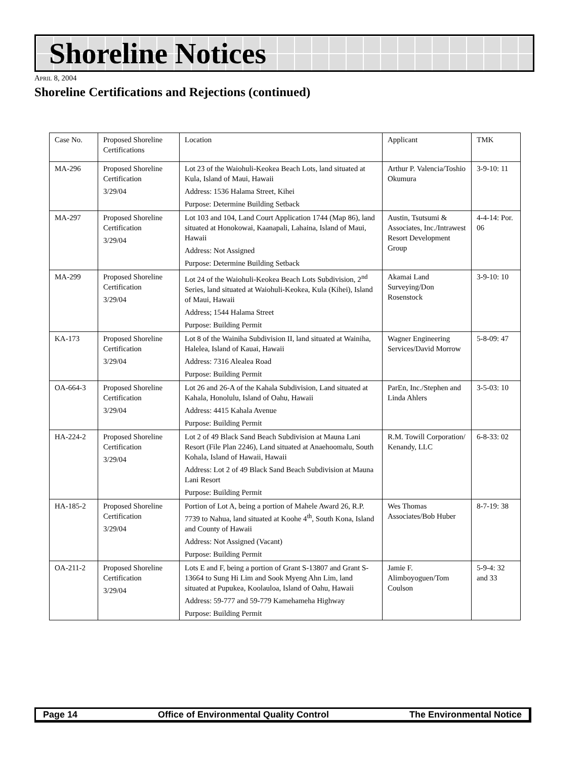Shoreline Notices
APRIL 8, 2004
Shoreline Certifications and Rejections (continued)
| Case No. | Proposed Shoreline Certifications | Location | Applicant | TMK |
| MA-296 | Proposed Shoreline Certification 3/29/04 | Lot 23 of the Waiohuli-Keokea Beach Lots, land situated at Kula, Island of Maui, Hawaii Address: 1536 Halama Street, Kihei Purpose: Determine Building Setback | Arthur P. Valencia/Toshio Okumura | 3-9-10: 11 |
| MA-297 | Proposed Shoreline Certification 3/29/04 | Lot 103 and 104, Land Court Application 1744 (Map 86), land situated at Honokowai, Kaanapali, Lahaina, Island of Maui, Hawaii Address: Not Assigned Purpose: Determine Building Setback | Austin, Tsutsumi & Associates, Inc./Intrawest Resort Development Group | 4-4-14: Por. 06 |
| MA-299 | Proposed Shoreline Certification 3/29/04 | Lot 24 of the Waiohuli-Keokea Beach Lots Subdivision, 2<sup>nd</sup> Series, land situated at Waiohuli-Keokea, Kula (Kihei), Island of Maui, Hawaii Address; 1544 Halama Street Purpose: Building Permit | Akamai Land Surveying/Don Rosenstock | 3-9-10: 10 |
| KA-173 | Proposed Shoreline Certification 3/29/04 | Lot 8 of the Wainiha Subdivision II, land situated at Wainiha, Halelea, Island of Kauai, Hawaii Address: 7316 Alealea Road Purpose: Building Permit | Wagner Engineering Services/David Morrow | 5-8-09: 47 |
| OA-664-3 | Proposed Shoreline Certification 3/29/04 | Lot 26 and 26-A of the Kahala Subdivision, Land situated at Kahala, Honolulu, Island of Oahu, Hawaii Address: 4415 Kahala Avenue Purpose: Building Permit | ParEn, Inc./Stephen and Linda Ahlers | 3-5-03: 10 |
| HA-224-2 | Proposed Shoreline Certification 3/29/04 | Lot 2 of 49 Black Sand Beach Subdivision at Mauna Lani Resort (File Plan 2246), Land situated at Anaehoomalu, South Kohala, Island of Hawaii, Hawaii Address: Lot 2 of 49 Black Sand Beach Subdivision at Mauna Lani Resort Purpose: Building Permit | R.M. Towill Corporation/ Kenandy, LLC | 6-8-33: 02 |
| HA-185-2 | Proposed Shoreline Certification 3/29/04 | Portion of Lot A, being a portion of Mahele Award 26, R.P. 7739 to Nahua, land situated at Koohe 4<sup>th</sup>, South Kona, Island and County of Hawaii Address: Not Assigned (Vacant) Purpose: Building Permit | Wes Thomas Associates/Bob Huber | 8-7-19: 38 |
| OA-211-2 | Proposed Shoreline Certification 3/29/04 | Lots E and F, being a portion of Grant S-13807 and Grant S-13664 to Sung Hi Lim and Sook Myeng Ahn Lim, land situated at Pupukea, Koolauloa, Island of Oahu, Hawaii Address: 59-777 and 59-779 Kamehameha Highway Purpose: Building Permit | Jamie F. Alimboyoguen/Tom Coulson | 5-9-4: 32 and 33 |
Page 14 Office of Environmental Quality Control The Environmental Notice